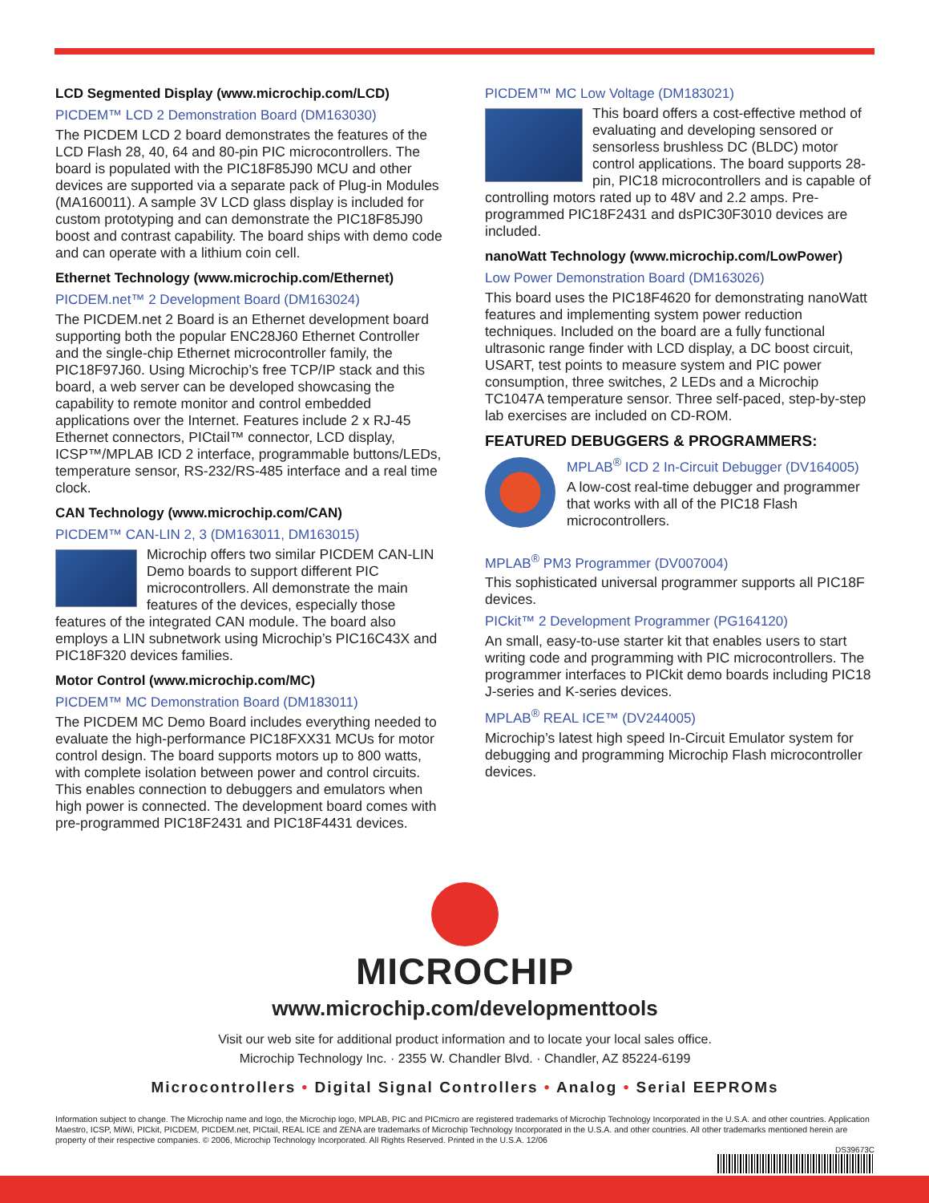LCD Segmented Display (www.microchip.com/LCD)
PICDEM™ LCD 2 Demonstration Board (DM163030)
The PICDEM LCD 2 board demonstrates the features of the LCD Flash 28, 40, 64 and 80-pin PIC microcontrollers. The board is populated with the PIC18F85J90 MCU and other devices are supported via a separate pack of Plug-in Modules (MA160011). A sample 3V LCD glass display is included for custom prototyping and can demonstrate the PIC18F85J90 boost and contrast capability. The board ships with demo code and can operate with a lithium coin cell.
Ethernet Technology (www.microchip.com/Ethernet)
PICDEM.net™ 2 Development Board (DM163024)
The PICDEM.net 2 Board is an Ethernet development board supporting both the popular ENC28J60 Ethernet Controller and the single-chip Ethernet microcontroller family, the PIC18F97J60. Using Microchip’s free TCP/IP stack and this board, a web server can be developed showcasing the capability to remote monitor and control embedded applications over the Internet. Features include 2 x RJ-45 Ethernet connectors, PICtail™ connector, LCD display, ICSP™/MPLAB ICD 2 interface, programmable buttons/LEDs, temperature sensor, RS-232/RS-485 interface and a real time clock.
CAN Technology (www.microchip.com/CAN)
PICDEM™ CAN-LIN 2, 3 (DM163011, DM163015)
Microchip offers two similar PICDEM CAN-LIN Demo boards to support different PIC microcontrollers. All demonstrate the main features of the devices, especially those features of the integrated CAN module. The board also employs a LIN subnetwork using Microchip’s PIC16C43X and PIC18F320 devices families.
Motor Control (www.microchip.com/MC)
PICDEM™ MC Demonstration Board (DM183011)
The PICDEM MC Demo Board includes everything needed to evaluate the high-performance PIC18FXX31 MCUs for motor control design. The board supports motors up to 800 watts, with complete isolation between power and control circuits. This enables connection to debuggers and emulators when high power is connected. The development board comes with pre-programmed PIC18F2431 and PIC18F4431 devices.
PICDEM™ MC Low Voltage (DM183021)
This board offers a cost-effective method of evaluating and developing sensored or sensorless brushless DC (BLDC) motor control applications. The board supports 28-pin, PIC18 microcontrollers and is capable of controlling motors rated up to 48V and 2.2 amps. Pre-programmed PIC18F2431 and dsPIC30F3010 devices are included.
nanoWatt Technology (www.microchip.com/LowPower)
Low Power Demonstration Board (DM163026)
This board uses the PIC18F4620 for demonstrating nanoWatt features and implementing system power reduction techniques. Included on the board are a fully functional ultrasonic range finder with LCD display, a DC boost circuit, USART, test points to measure system and PIC power consumption, three switches, 2 LEDs and a Microchip TC1047A temperature sensor. Three self-paced, step-by-step lab exercises are included on CD-ROM.
FEATURED DEBUGGERS & PROGRAMMERS:
MPLAB<sup>®</sup> ICD 2 In-Circuit Debugger (DV164005)
A low-cost real-time debugger and programmer that works with all of the PIC18 Flash microcontrollers.
MPLAB<sup>®</sup> PM3 Programmer (DV007004)
This sophisticated universal programmer supports all PIC18F devices.
PICkit™ 2 Development Programmer (PG164120)
An small, easy-to-use starter kit that enables users to start writing code and programming with PIC microcontrollers. The programmer interfaces to PICkit demo boards including PIC18 J-series and K-series devices.
MPLAB<sup>®</sup> REAL ICE™ (DV244005)
Microchip’s latest high speed In-Circuit Emulator system for debugging and programming Microchip Flash microcontroller devices.
MICROCHIP
www.microchip.com/developmenttools
Visit our web site for additional product information and to locate your local sales office.
Microchip Technology Inc. · 2355 W. Chandler Blvd. · Chandler, AZ 85224-6199
Microcontrollers • Digital Signal Controllers • Analog • Serial EEPROMs
Information subject to change. The Microchip name and logo, the Microchip logo, MPLAB, PIC and PICmicro are registered trademarks of Microchip Technology Incorporated in the U.S.A. and other countries. Application Maestro, ICSP, MiWi, PICkit, PICDEM, PICDEM.net, PICtail, REAL ICE and ZENA are trademarks of Microchip Technology Incorporated in the U.S.A. and other countries. All other trademarks mentioned herein are property of their respective companies. © 2006, Microchip Technology Incorporated. All Rights Reserved. Printed in the U.S.A. 12/06
DS39673C